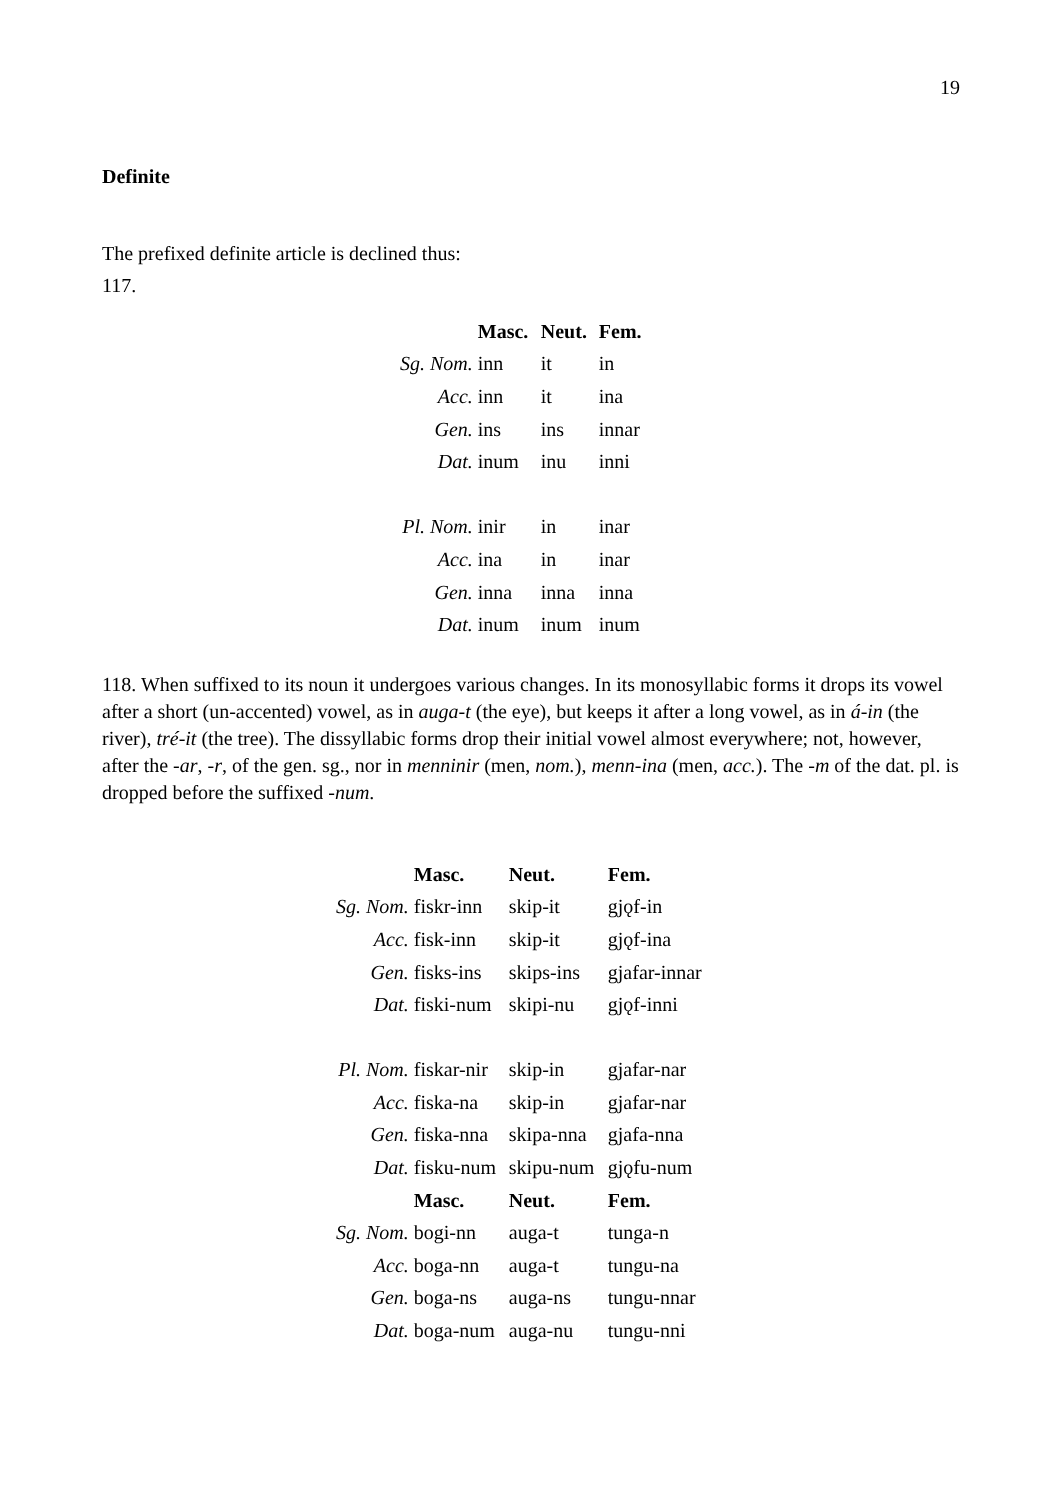19
Definite
The prefixed definite article is declined thus:
117.
| | Masc. | Neut. | Fem. |
| Sg. Nom. | inn | it | in |
| Acc. | inn | it | ina |
| Gen. | ins | ins | innar |
| Dat. | inum | inu | inni |
| Pl. Nom. | inir | in | inar |
| Acc. | ina | in | inar |
| Gen. | inna | inna | inna |
| Dat. | inum | inum | inum |
118. When suffixed to its noun it undergoes various changes. In its monosyllabic forms it drops its vowel after a short (un-accented) vowel, as in auga-t (the eye), but keeps it after a long vowel, as in á-in (the river), tré-it (the tree). The dissyllabic forms drop their initial vowel almost everywhere; not, however, after the -ar, -r, of the gen. sg., nor in menninir (men, nom.), menn-ina (men, acc.). The -m of the dat. pl. is dropped before the suffixed -num.
| | Masc. | Neut. | Fem. |
| Sg. Nom. | fiskr-inn | skip-it | gjǫf-in |
| Acc. | fisk-inn | skip-it | gjǫf-ina |
| Gen. | fisks-ins | skips-ins | gjafar-innar |
| Dat. | fiski-num | skipi-nu | gjǫf-inni |
| Pl. Nom. | fiskar-nir | skip-in | gjafar-nar |
| Acc. | fiska-na | skip-in | gjafar-nar |
| Gen. | fiska-nna | skipa-nna | gjafa-nna |
| Dat. | fisku-num | skipu-num | gjǫfu-num |
| | Masc. | Neut. | Fem. |
| Sg. Nom. | bogi-nn | auga-t | tunga-n |
| Acc. | boga-nn | auga-t | tungu-na |
| Gen. | boga-ns | auga-ns | tungu-nnar |
| Dat. | boga-num | auga-nu | tungu-nni |